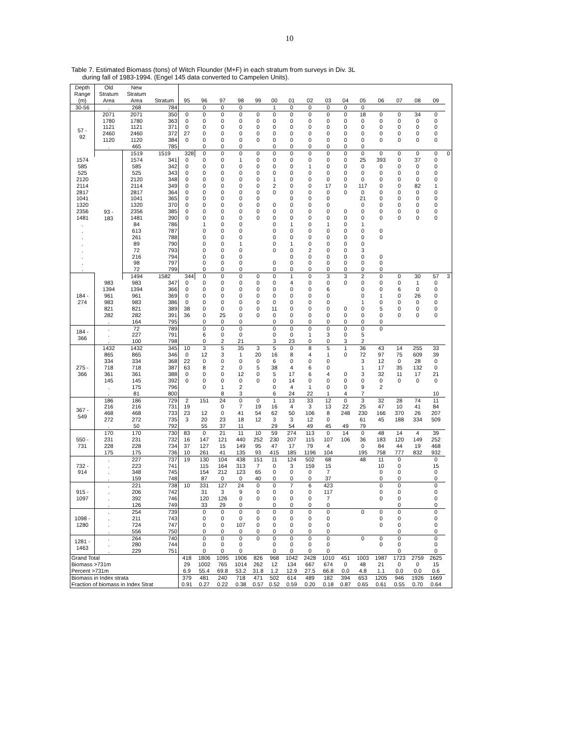10
Table 7. Estimated Biomass (tons) of Witch Flounder (M+F) in each stratum from surveys in Div. 3L
during fall of 1983-1994. (Engel 145 data converted to Campelen Units).
| Depth Range (m) | Old Stratum Area | New Stratum Area | Stratum | 95 | 96 | 97 | 98 | 99 | 00 | 01 | 02 | 03 | 04 | 05 | 06 | 07 | 08 | 09 | |
| --- | --- | --- | --- | --- | --- | --- | --- | --- | --- | --- | --- | --- | --- | --- | --- | --- | --- | --- | --- |
| 30-56 | . | 268 | 784 | | 0 | 0 | 0 | | 1 | 0 | 0 | 0 | 0 | 0 | | | | | |
| 57 - 92 | 2071 | 2071 | 350 | 0 | 0 | 0 | 0 | 0 | 0 | 0 | 0 | 0 | 0 | 18 | 0 | 0 | 34 | 0 | |
| | 1780 | 1780 | 363 | 0 | 0 | 0 | 0 | 0 | 0 | 0 | 0 | 0 | 0 | 0 | 0 | 0 | 0 | 0 | |
| | 1121 | 1121 | 371 | 0 | 0 | 0 | 0 | 0 | 0 | 0 | 0 | 0 | 0 | 0 | 0 | 0 | 0 | 0 | |
| | 2460 | 2460 | 372 | 27 | 0 | 0 | 0 | 0 | 0 | 0 | 0 | 0 | 0 | 0 | 0 | 0 | 0 | 0 | |
| | 1120 | 1120 | 384 | 0 | 0 | 0 | 0 | 0 | 0 | 0 | 0 | 0 | 0 | 0 | 0 | 0 | 0 | 0 | |
| | . | 465 | 785 | | 0 | 0 | 0 | | 0 | 0 | 0 | 0 | 0 | 0 | | | | | |
| | 93 - 183 | 1519 | 1519 | 328 | 0 | 0 | 0 | 0 | 0 | 0 | 0 | 0 | 0 | 0 | 0 | 0 | 0 | 0 | 0 |
| 1574 | | 1574 | 341 | 0 | 0 | 0 | 1 | 0 | 0 | 0 | 0 | 0 | 0 | 25 | 393 | 0 | 37 | 0 | |
| 585 | | 585 | 342 | 0 | 0 | 0 | 0 | 0 | 0 | 0 | 1 | 0 | 0 | 0 | 0 | 0 | 0 | 0 | |
| 525 | | 525 | 343 | 0 | 0 | 0 | 0 | 0 | 0 | 0 | 0 | 0 | 0 | 0 | 0 | 0 | 0 | 0 | |
| 2120 | | 2120 | 348 | 0 | 0 | 0 | 0 | 0 | 1 | 0 | 0 | 0 | 0 | 0 | 0 | 0 | 0 | 0 | |
| 2114 | | 2114 | 349 | 0 | 0 | 0 | 0 | 0 | 2 | 0 | 0 | 17 | 0 | 117 | 0 | 0 | 82 | 1 | |
| 2817 | | 2817 | 364 | 0 | 0 | 0 | 0 | 0 | 0 | 0 | 0 | 0 | 0 | 0 | 0 | 0 | 0 | 0 | |
| 1041 | | 1041 | 365 | 0 | 0 | 0 | 0 | 0 | | 0 | 0 | 0 | | 21 | 0 | 0 | 0 | 0 | |
| 1320 | | 1320 | 370 | 0 | 0 | 0 | 0 | 0 | 0 | 0 | 0 | 0 | | 0 | 0 | 0 | 0 | 0 | |
| 2356 | | 2356 | 385 | 0 | 0 | 0 | 0 | 0 | 0 | 0 | 0 | 0 | 0 | 0 | 0 | 0 | 0 | 0 | |
| 1481 | | 1481 | 390 | 0 | 0 | 0 | 0 | 0 | 0 | 0 | 0 | 0 | 0 | 0 | 0 | 0 | 0 | 0 | |
| . | | 84 | 786 | | 1 | 0 | 0 | | 0 | 1 | 0 | 1 | 0 | 1 | | | | | |
| . | | 613 | 787 | | 0 | 0 | 0 | | 0 | 0 | 0 | 0 | 0 | 0 | 0 | | | | |
| . | | 261 | 788 | | 0 | 0 | 0 | | 0 | 0 | 0 | 0 | 0 | 0 | 0 | | | | |
| . | | 89 | 790 | | 0 | 0 | 1 | | 0 | 1 | 0 | 0 | 0 | 0 | | | | | |
| . | | 72 | 793 | | 0 | 0 | 0 | | 0 | 0 | 2 | 0 | 0 | 3 | | | | | |
| . | | 216 | 794 | | 0 | 0 | 0 | | | 0 | 0 | 0 | 0 | 0 | 0 | | | | |
| . | | 98 | 797 | | 0 | 0 | 0 | | 0 | 0 | 0 | 0 | 0 | 0 | 0 | | | | |
| . | | 72 | 799 | | 0 | 0 | 0 | | 0 | 0 | 0 | 0 | 0 | 0 | 0 | | | | |
| 184 - 274 | | 1494 | 1582 | 344 | 0 | 0 | 0 | 0 | 0 | 1 | 0 | 3 | 3 | 2 | 0 | 0 | 30 | 57 | 3 |
| | 983 | 983 | 347 | 0 | 0 | 0 | 0 | 0 | 0 | 4 | 0 | 0 | 0 | 0 | 0 | 0 | 1 | 0 | |
| | 1394 | 1394 | 366 | 0 | 0 | 0 | 0 | 0 | 0 | 0 | 0 | 6 | | 0 | 0 | 6 | 0 | 0 | |
| | 961 | 961 | 369 | 0 | 0 | 0 | 0 | 0 | 0 | 0 | 0 | 0 | | 0 | 1 | 0 | 26 | 0 | |
| | 983 | 983 | 386 | 0 | 0 | 0 | 0 | 0 | 0 | 0 | 0 | 0 | | 1 | 0 | 0 | 0 | 0 | |
| | 821 | 821 | 389 | 38 | 0 | 0 | 0 | 0 | 11 | 0 | 0 | 0 | 0 | 0 | 5 | 0 | 0 | 0 | |
| | 282 | 282 | 391 | 36 | 0 | 25 | 0 | 0 | 0 | 0 | 0 | 0 | 0 | 0 | 0 | 0 | 0 | 0 | |
| | . | 164 | 795 | | 0 | 0 | 0 | | 0 | 0 | 0 | 0 | 0 | 0 | 0 | | | | |
| 184 - 366 | . | 72 | 789 | | 0 | 0 | 0 | | 0 | 0 | 0 | 0 | 0 | 0 | 0 | | | | |
| | . | 227 | 791 | | 6 | 0 | 0 | | 0 | 0 | 1 | 3 | 0 | 5 | | | | | |
| | . | 100 | 798 | | 0 | 2 | 21 | | 3 | 23 | 0 | 0 | 3 | 2 | | | | | |
| 275 - 366 | 1432 | 1432 | 345 | 10 | 3 | 5 | 35 | 3 | 5 | 0 | 8 | 5 | 1 | 36 | 43 | 14 | 255 | 33 | |
| | 865 | 865 | 346 | 0 | 12 | 3 | 1 | 20 | 16 | 8 | 4 | 1 | 0 | 72 | 97 | 75 | 609 | 39 | |
| | 334 | 334 | 368 | 22 | 0 | 0 | 0 | 0 | 6 | 0 | 0 | 0 | | 3 | 12 | 0 | 28 | 0 | |
| | 718 | 718 | 387 | 63 | 8 | 2 | 0 | 5 | 38 | 4 | 6 | 0 | | 1 | 17 | 35 | 132 | 0 | |
| | 361 | 361 | 388 | 0 | 0 | 0 | 12 | 0 | 5 | 17 | 6 | 4 | 0 | 3 | 32 | 11 | 17 | 21 | |
| | 145 | 145 | 392 | 0 | 0 | 0 | 0 | 0 | 0 | 14 | 0 | 0 | 0 | 0 | 0 | 0 | 0 | 0 | |
| | . | 175 | 796 | | 0 | 1 | 2 | | 0 | 4 | 1 | 0 | 0 | 9 | 2 | | | | |
| | . | 81 | 800 | | | 8 | 3 | | 6 | 24 | 22 | 1 | 4 | 7 | | | | 10 | |
| 367 - 549 | 186 | 186 | 729 | 2 | 151 | 24 | 0 | 0 | 1 | 13 | 33 | 12 | 0 | 3 | 32 | 28 | 74 | 11 | |
| | 216 | 216 | 731 | 19 | | 0 | 7 | 19 | 16 | 4 | 3 | 13 | 22 | 25 | 47 | 10 | 41 | 84 | |
| | 468 | 468 | 733 | 23 | 12 | 0 | 41 | 54 | 62 | 50 | 106 | 8 | 248 | 230 | 166 | 370 | 26 | 207 | |
| | 272 | 272 | 735 | 3 | 20 | 23 | 18 | 12 | 3 | 3 | 12 | 0 | | 61 | 45 | 188 | 334 | 509 | |
| | . | 50 | 792 | | 55 | 37 | 11 | | 29 | 54 | 49 | 45 | 49 | 79 | | | | | |
| 550 - 731 | 170 | 170 | 730 | 83 | 0 | 21 | 11 | 10 | 59 | 274 | 113 | 0 | 14 | 0 | 48 | 14 | 4 | 39 | |
| | 231 | 231 | 732 | 16 | 147 | 121 | 440 | 252 | 230 | 207 | 115 | 107 | 106 | 36 | 183 | 120 | 149 | 252 | |
| | 228 | 228 | 734 | 37 | 127 | 15 | 149 | 95 | 47 | 17 | 79 | 4 | | 0 | 84 | 44 | 19 | 468 | |
| | 175 | 175 | 736 | 10 | 261 | 41 | 135 | 93 | 415 | 185 | 1196 | 104 | | 195 | 758 | 777 | 832 | 932 | |
| 732 - 914 | . | 227 | 737 | 19 | 130 | 104 | 438 | 151 | 11 | 124 | 502 | 68 | | 48 | 11 | 0 | | 0 | |
| | . | 223 | 741 | | 115 | 164 | 313 | 7 | 0 | 3 | 159 | 15 | | | 10 | 0 | | 15 | |
| | . | 348 | 745 | | 154 | 212 | 123 | 65 | 0 | 0 | 0 | 7 | | | 0 | 0 | | 0 | |
| | . | 159 | 748 | | 87 | 0 | 0 | 40 | 0 | 0 | 0 | 37 | | | 0 | 0 | | 0 | |
| 915 - 1097 | . | 221 | 738 | 10 | 331 | 127 | 24 | 0 | 0 | 7 | 6 | 423 | | | 0 | 0 | | 0 | |
| | . | 206 | 742 | | 31 | 3 | 9 | 0 | 0 | 0 | 0 | 117 | | | 0 | 0 | | 0 | |
| | . | 392 | 746 | | 120 | 126 | 0 | 0 | 0 | 0 | 0 | 7 | | | 0 | 0 | | 0 | |
| | . | 126 | 749 | | 33 | 29 | 0 | | 0 | 0 | 0 | 0 | | | | 0 | | 0 | |
| 1098 - 1280 | . | 254 | 739 | | 0 | 0 | 0 | 0 | 0 | 0 | 0 | 0 | | 0 | 0 | 0 | | 0 | |
| | . | 211 | 743 | | 0 | 0 | 0 | 0 | 0 | 0 | 0 | 0 | | | 0 | 0 | | 0 | |
| | . | 724 | 747 | | 0 | 0 | 107 | 0 | 0 | 0 | 0 | 0 | | | 0 | 0 | | 0 | |
| | . | 556 | 750 | | 0 | 0 | 0 | 0 | 0 | 0 | 0 | 0 | | | | 0 | | 0 | |
| 1281 - 1463 | . | 264 | 740 | | 0 | 0 | 0 | 0 | 0 | 0 | 0 | 0 | | 0 | 0 | 0 | | 0 | |
| | . | 280 | 744 | | 0 | 0 | 0 | | 0 | 0 | 0 | 0 | | | 0 | 0 | | 0 | |
| | . | 229 | 751 | | 0 | 0 | 0 | | 0 | 0 | 0 | 0 | | | | 0 | | 0 | |
| Grand Total | | | | 418 | 1806 | 1095 | 1906 | 826 | 968 | 1042 | 2428 | 1010 | 451 | 1003 | 1987 | 1723 | 2759 | 2625 | |
| Biomass >731m | | | | 29 | 1002 | 765 | 1014 | 262 | 12 | 134 | 667 | 674 | 0 | 48 | 21 | 0 | 0 | 15 | |
| Percent >731m | | | | 6.9 | 55.4 | 69.8 | 53.2 | 31.8 | 1.2 | 12.9 | 27.5 | 66.8 | 0.0 | 4.8 | 1.1 | 0.0 | 0.0 | 0.6 | |
| Biomass in Index strata | | | | 379 | 481 | 240 | 718 | 471 | 502 | 614 | 489 | 182 | 394 | 653 | 1205 | 946 | 1926 | 1669 | |
| Fraction of biomass in Index Strat | | | | 0.91 | 0.27 | 0.22 | 0.38 | 0.57 | 0.52 | 0.59 | 0.20 | 0.18 | 0.87 | 0.65 | 0.61 | 0.55 | 0.70 | 0.64 | |